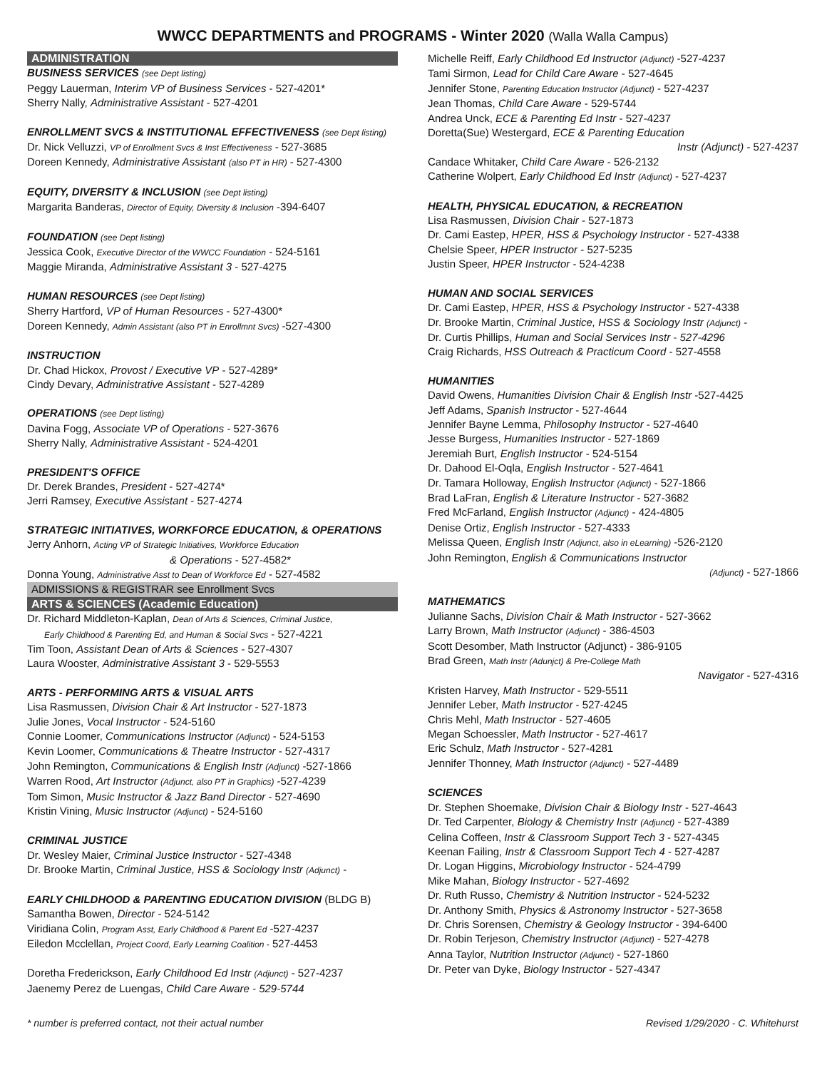WWCC DEPARTMENTS and PROGRAMS - Winter 2020 (Walla Walla Campus)
ADMINISTRATION
BUSINESS SERVICES (see Dept listing)
Peggy Lauerman, Interim VP of Business Services - 527-4201*
Sherry Nally, Administrative Assistant - 527-4201
ENROLLMENT SVCS & INSTITUTIONAL EFFECTIVENESS (see Dept listing)
Dr. Nick Velluzzi, VP of Enrollment Svcs & Inst Effectiveness - 527-3685
Doreen Kennedy, Administrative Assistant (also PT in HR) - 527-4300
EQUITY, DIVERSITY & INCLUSION (see Dept listing)
Margarita Banderas, Director of Equity, Diversity & Inclusion -394-6407
FOUNDATION (see Dept listing)
Jessica Cook, Executive Director of the WWCC Foundation - 524-5161
Maggie Miranda, Administrative Assistant 3 - 527-4275
HUMAN RESOURCES (see Dept listing)
Sherry Hartford, VP of Human Resources - 527-4300*
Doreen Kennedy, Admin Assistant (also PT in Enrollmnt Svcs) -527-4300
INSTRUCTION
Dr. Chad Hickox, Provost / Executive VP - 527-4289*
Cindy Devary, Administrative Assistant - 527-4289
OPERATIONS (see Dept listing)
Davina Fogg, Associate VP of Operations - 527-3676
Sherry Nally, Administrative Assistant - 524-4201
PRESIDENT'S OFFICE
Dr. Derek Brandes, President - 527-4274*
Jerri Ramsey, Executive Assistant - 527-4274
STRATEGIC INITIATIVES, WORKFORCE EDUCATION, & OPERATIONS
Jerry Anhorn, Acting VP of Strategic Initiatives, Workforce Education
& Operations - 527-4582*
Donna Young, Administrative Asst to Dean of Workforce Ed - 527-4582
ADMISSIONS & REGISTRAR see Enrollment Svcs
ARTS & SCIENCES (Academic Education)
Dr. Richard Middleton-Kaplan, Dean of Arts & Sciences, Criminal Justice,
Early Childhood & Parenting Ed, and Human & Social Svcs - 527-4221
Tim Toon, Assistant Dean of Arts & Sciences - 527-4307
Laura Wooster, Administrative Assistant 3 - 529-5553
ARTS - PERFORMING ARTS & VISUAL ARTS
Lisa Rasmussen, Division Chair & Art Instructor - 527-1873
Julie Jones, Vocal Instructor - 524-5160
Connie Loomer, Communications Instructor (Adjunct) - 524-5153
Kevin Loomer, Communications & Theatre Instructor - 527-4317
John Remington, Communications & English Instr (Adjunct) -527-1866
Warren Rood, Art Instructor (Adjunct, also PT in Graphics) -527-4239
Tom Simon, Music Instructor & Jazz Band Director - 527-4690
Kristin Vining, Music Instructor (Adjunct) - 524-5160
CRIMINAL JUSTICE
Dr. Wesley Maier, Criminal Justice Instructor - 527-4348
Dr. Brooke Martin, Criminal Justice, HSS & Sociology Instr (Adjunct) -
EARLY CHILDHOOD & PARENTING EDUCATION DIVISION (BLDG B)
Samantha Bowen, Director - 524-5142
Viridiana Colin, Program Asst, Early Childhood & Parent Ed -527-4237
Eiledon Mcclellan, Project Coord, Early Learning Coalition - 527-4453
Doretha Frederickson, Early Childhood Ed Instr (Adjunct) - 527-4237
Jaenemy Perez de Luengas, Child Care Aware - 529-5744
Michelle Reiff, Early Childhood Ed Instructor (Adjunct) -527-4237
Tami Sirmon, Lead for Child Care Aware - 527-4645
Jennifer Stone, Parenting Education Instructor (Adjunct) - 527-4237
Jean Thomas, Child Care Aware - 529-5744
Andrea Unck, ECE & Parenting Ed Instr - 527-4237
Doretta(Sue) Westergard, ECE & Parenting Education
Instr (Adjunct) - 527-4237
Candace Whitaker, Child Care Aware - 526-2132
Catherine Wolpert, Early Childhood Ed Instr (Adjunct) - 527-4237
HEALTH, PHYSICAL EDUCATION, & RECREATION
Lisa Rasmussen, Division Chair - 527-1873
Dr. Cami Eastep, HPER, HSS & Psychology Instructor - 527-4338
Chelsie Speer, HPER Instructor - 527-5235
Justin Speer, HPER Instructor - 524-4238
HUMAN AND SOCIAL SERVICES
Dr. Cami Eastep, HPER, HSS & Psychology Instructor - 527-4338
Dr. Brooke Martin, Criminal Justice, HSS & Sociology Instr (Adjunct) -
Dr. Curtis Phillips, Human and Social Services Instr - 527-4296
Craig Richards, HSS Outreach & Practicum Coord - 527-4558
HUMANITIES
David Owens, Humanities Division Chair & English Instr -527-4425
Jeff Adams, Spanish Instructor - 527-4644
Jennifer Bayne Lemma, Philosophy Instructor - 527-4640
Jesse Burgess, Humanities Instructor - 527-1869
Jeremiah Burt, English Instructor - 524-5154
Dr. Dahood El-Oqla, English Instructor - 527-4641
Dr. Tamara Holloway, English Instructor (Adjunct) - 527-1866
Brad LaFran, English & Literature Instructor - 527-3682
Fred McFarland, English Instructor (Adjunct) - 424-4805
Denise Ortiz, English Instructor - 527-4333
Melissa Queen, English Instr (Adjunct, also in eLearning) -526-2120
John Remington, English & Communications Instructor
(Adjunct) - 527-1866
MATHEMATICS
Julianne Sachs, Division Chair & Math Instructor - 527-3662
Larry Brown, Math Instructor (Adjunct) - 386-4503
Scott Desomber, Math Instructor (Adjunct) - 386-9105
Brad Green, Math Instr (Adunjct) & Pre-College Math
Navigator - 527-4316
Kristen Harvey, Math Instructor - 529-5511
Jennifer Leber, Math Instructor - 527-4245
Chris Mehl, Math Instructor - 527-4605
Megan Schoessler, Math Instructor - 527-4617
Eric Schulz, Math Instructor - 527-4281
Jennifer Thonney, Math Instructor (Adjunct) - 527-4489
SCIENCES
Dr. Stephen Shoemake, Division Chair & Biology Instr - 527-4643
Dr. Ted Carpenter, Biology & Chemistry Instr (Adjunct) - 527-4389
Celina Coffeen, Instr & Classroom Support Tech 3 - 527-4345
Keenan Failing, Instr & Classroom Support Tech 4 - 527-4287
Dr. Logan Higgins, Microbiology Instructor - 524-4799
Mike Mahan, Biology Instructor - 527-4692
Dr. Ruth Russo, Chemistry & Nutrition Instructor - 524-5232
Dr. Anthony Smith, Physics & Astronomy Instructor - 527-3658
Dr. Chris Sorensen, Chemistry & Geology Instructor - 394-6400
Dr. Robin Terjeson, Chemistry Instructor (Adjunct) - 527-4278
Anna Taylor, Nutrition Instructor (Adjunct) - 527-1860
Dr. Peter van Dyke, Biology Instructor - 527-4347
* number is preferred contact, not their actual number Revised 1/29/2020 - C. Whitehurst